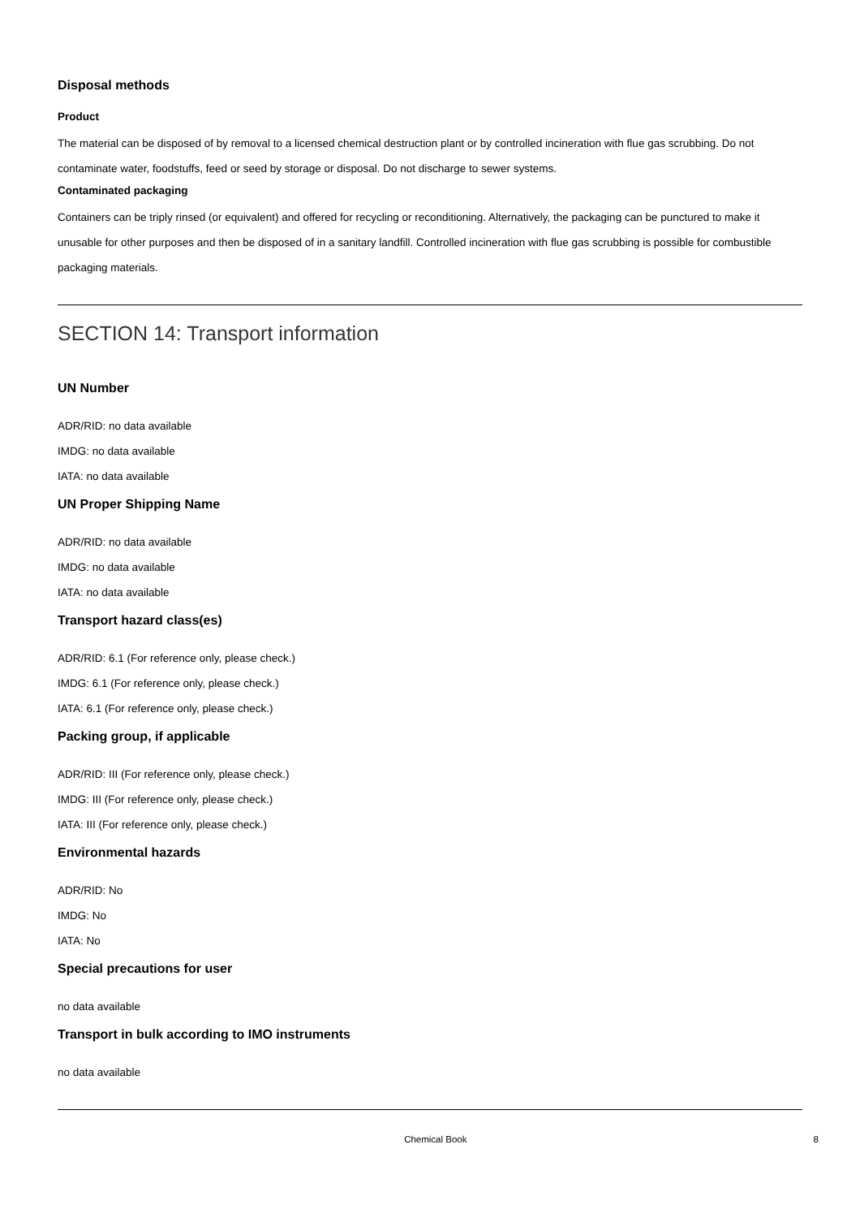Disposal methods
Product
The material can be disposed of by removal to a licensed chemical destruction plant or by controlled incineration with flue gas scrubbing. Do not contaminate water, foodstuffs, feed or seed by storage or disposal. Do not discharge to sewer systems.
Contaminated packaging
Containers can be triply rinsed (or equivalent) and offered for recycling or reconditioning. Alternatively, the packaging can be punctured to make it unusable for other purposes and then be disposed of in a sanitary landfill. Controlled incineration with flue gas scrubbing is possible for combustible packaging materials.
SECTION 14: Transport information
UN Number
ADR/RID: no data available
IMDG: no data available
IATA: no data available
UN Proper Shipping Name
ADR/RID: no data available
IMDG: no data available
IATA: no data available
Transport hazard class(es)
ADR/RID: 6.1 (For reference only, please check.)
IMDG: 6.1 (For reference only, please check.)
IATA: 6.1 (For reference only, please check.)
Packing group, if applicable
ADR/RID: III (For reference only, please check.)
IMDG: III (For reference only, please check.)
IATA: III (For reference only, please check.)
Environmental hazards
ADR/RID: No
IMDG: No
IATA: No
Special precautions for user
no data available
Transport in bulk according to IMO instruments
no data available
Chemical Book 8